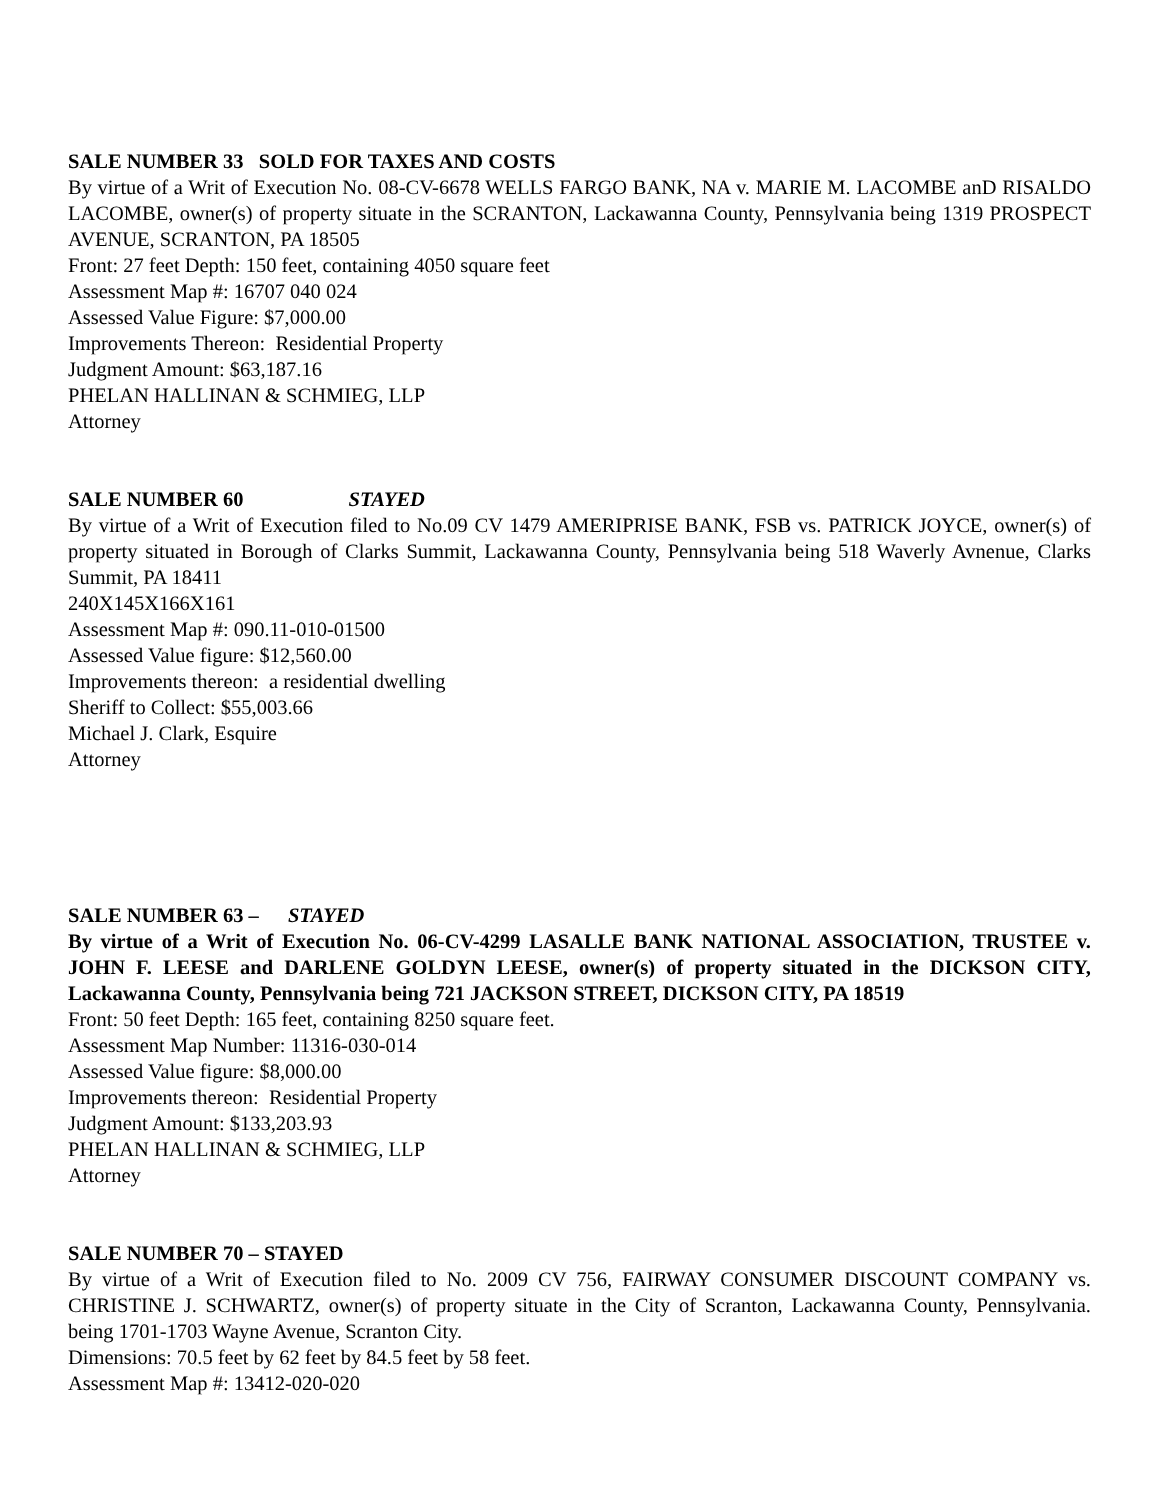SALE NUMBER 33 SOLD FOR TAXES AND COSTS
By virtue of a Writ of Execution No. 08-CV-6678 WELLS FARGO BANK, NA v. MARIE M. LACOMBE anD RISALDO LACOMBE, owner(s) of property situate in the SCRANTON, Lackawanna County, Pennsylvania being 1319 PROSPECT AVENUE, SCRANTON, PA 18505
Front: 27 feet Depth: 150 feet, containing 4050 square feet
Assessment Map #: 16707 040 024
Assessed Value Figure: $7,000.00
Improvements Thereon: Residential Property
Judgment Amount: $63,187.16
PHELAN HALLINAN & SCHMIEG, LLP
Attorney
SALE NUMBER 60 STAYED
By virtue of a Writ of Execution filed to No.09 CV 1479 AMERIPRISE BANK, FSB vs. PATRICK JOYCE, owner(s) of property situated in Borough of Clarks Summit, Lackawanna County, Pennsylvania being 518 Waverly Avnenue, Clarks Summit, PA 18411
240X145X166X161
Assessment Map #: 090.11-010-01500
Assessed Value figure: $12,560.00
Improvements thereon: a residential dwelling
Sheriff to Collect: $55,003.66
Michael J. Clark, Esquire
Attorney
SALE NUMBER 63 – STAYED
By virtue of a Writ of Execution No. 06-CV-4299 LASALLE BANK NATIONAL ASSOCIATION, TRUSTEE v. JOHN F. LEESE and DARLENE GOLDYN LEESE, owner(s) of property situated in the DICKSON CITY, Lackawanna County, Pennsylvania being 721 JACKSON STREET, DICKSON CITY, PA 18519
Front: 50 feet Depth: 165 feet, containing 8250 square feet.
Assessment Map Number: 11316-030-014
Assessed Value figure: $8,000.00
Improvements thereon: Residential Property
Judgment Amount: $133,203.93
PHELAN HALLINAN & SCHMIEG, LLP
Attorney
SALE NUMBER 70 – STAYED
By virtue of a Writ of Execution filed to No. 2009 CV 756, FAIRWAY CONSUMER DISCOUNT COMPANY vs. CHRISTINE J. SCHWARTZ, owner(s) of property situate in the City of Scranton, Lackawanna County, Pennsylvania. being 1701-1703 Wayne Avenue, Scranton City.
Dimensions: 70.5 feet by 62 feet by 84.5 feet by 58 feet.
Assessment Map #: 13412-020-020